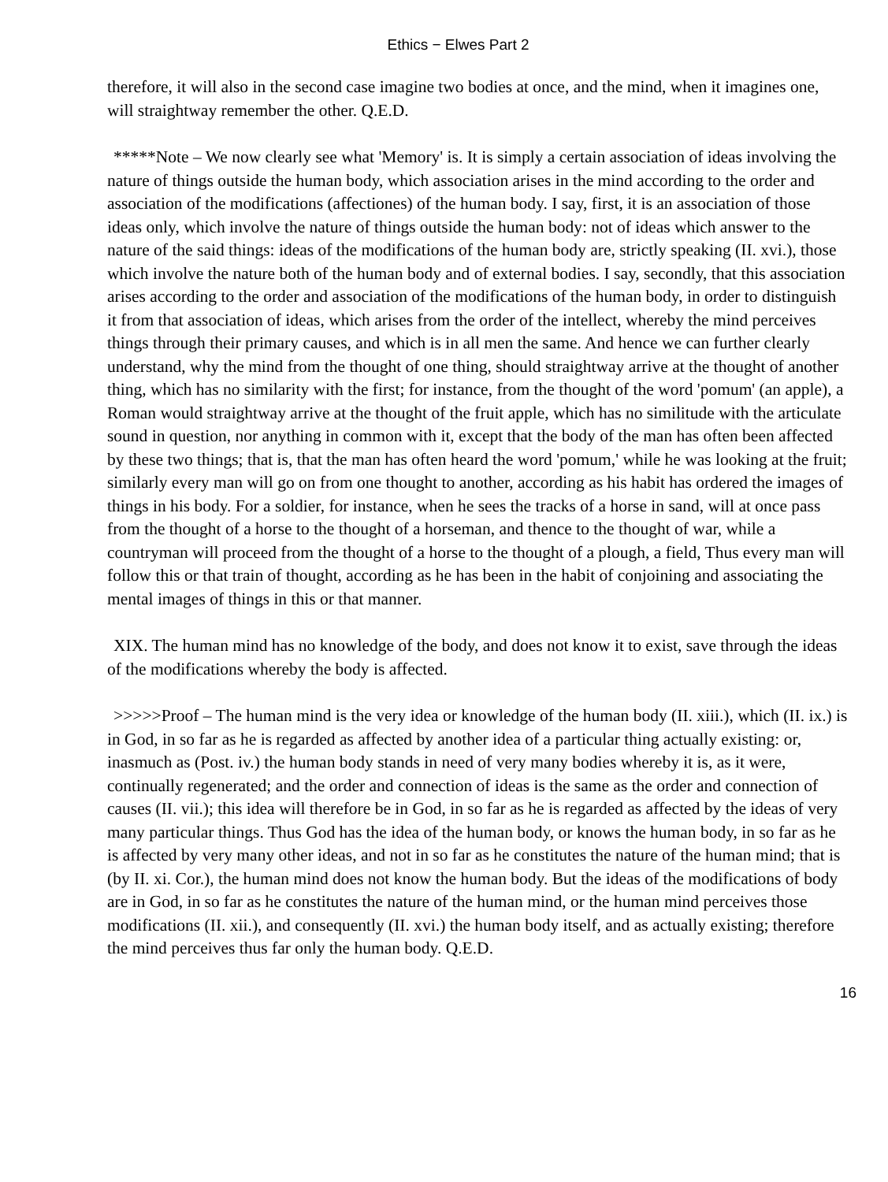Ethics − Elwes Part 2
therefore, it will also in the second case imagine two bodies at once, and the mind, when it imagines one, will straightway remember the other. Q.E.D.
*****Note – We now clearly see what 'Memory' is. It is simply a certain association of ideas involving the nature of things outside the human body, which association arises in the mind according to the order and association of the modifications (affectiones) of the human body. I say, first, it is an association of those ideas only, which involve the nature of things outside the human body: not of ideas which answer to the nature of the said things: ideas of the modifications of the human body are, strictly speaking (II. xvi.), those which involve the nature both of the human body and of external bodies. I say, secondly, that this association arises according to the order and association of the modifications of the human body, in order to distinguish it from that association of ideas, which arises from the order of the intellect, whereby the mind perceives things through their primary causes, and which is in all men the same. And hence we can further clearly understand, why the mind from the thought of one thing, should straightway arrive at the thought of another thing, which has no similarity with the first; for instance, from the thought of the word 'pomum' (an apple), a Roman would straightway arrive at the thought of the fruit apple, which has no similitude with the articulate sound in question, nor anything in common with it, except that the body of the man has often been affected by these two things; that is, that the man has often heard the word 'pomum,' while he was looking at the fruit; similarly every man will go on from one thought to another, according as his habit has ordered the images of things in his body. For a soldier, for instance, when he sees the tracks of a horse in sand, will at once pass from the thought of a horse to the thought of a horseman, and thence to the thought of war, while a countryman will proceed from the thought of a horse to the thought of a plough, a field, Thus every man will follow this or that train of thought, according as he has been in the habit of conjoining and associating the mental images of things in this or that manner.
XIX. The human mind has no knowledge of the body, and does not know it to exist, save through the ideas of the modifications whereby the body is affected.
>>>>>Proof – The human mind is the very idea or knowledge of the human body (II. xiii.), which (II. ix.) is in God, in so far as he is regarded as affected by another idea of a particular thing actually existing: or, inasmuch as (Post. iv.) the human body stands in need of very many bodies whereby it is, as it were, continually regenerated; and the order and connection of ideas is the same as the order and connection of causes (II. vii.); this idea will therefore be in God, in so far as he is regarded as affected by the ideas of very many particular things. Thus God has the idea of the human body, or knows the human body, in so far as he is affected by very many other ideas, and not in so far as he constitutes the nature of the human mind; that is (by II. xi. Cor.), the human mind does not know the human body. But the ideas of the modifications of body are in God, in so far as he constitutes the nature of the human mind, or the human mind perceives those modifications (II. xii.), and consequently (II. xvi.) the human body itself, and as actually existing; therefore the mind perceives thus far only the human body. Q.E.D.
16